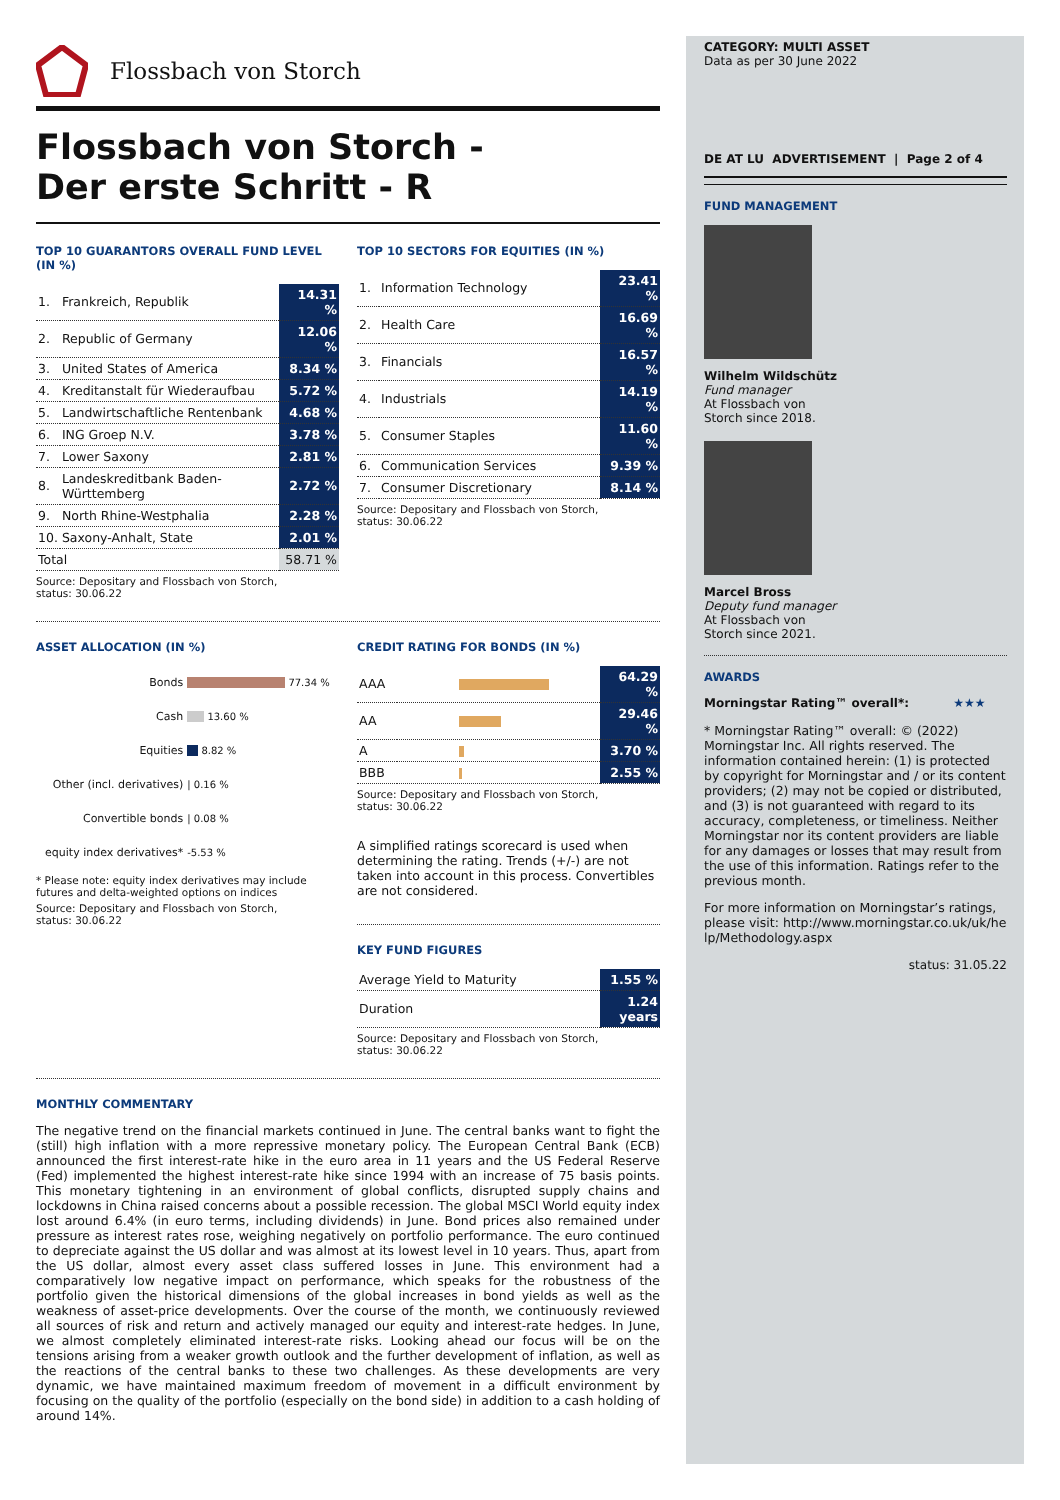Flossbach von Storch
Flossbach von Storch -
Der erste Schritt - R
TOP 10 GUARANTORS OVERALL FUND LEVEL (IN %)
| 1. | Frankreich, Republik | 14.31 % |
| 2. | Republic of Germany | 12.06 % |
| 3. | United States of America | 8.34 % |
| 4. | Kreditanstalt für Wiederaufbau | 5.72 % |
| 5. | Landwirtschaftliche Rentenbank | 4.68 % |
| 6. | ING Groep N.V. | 3.78 % |
| 7. | Lower Saxony | 2.81 % |
| 8. | Landeskreditbank Baden-Württemberg | 2.72 % |
| 9. | North Rhine-Westphalia | 2.28 % |
| 10. | Saxony-Anhalt, State | 2.01 % |
| Total | | 58.71 % |
Source: Depositary and Flossbach von Storch,
status: 30.06.22
TOP 10 SECTORS FOR EQUITIES (IN %)
| 1. | Information Technology | 23.41 % |
| 2. | Health Care | 16.69 % |
| 3. | Financials | 16.57 % |
| 4. | Industrials | 14.19 % |
| 5. | Consumer Staples | 11.60 % |
| 6. | Communication Services | 9.39 % |
| 7. | Consumer Discretionary | 8.14 % |
Source: Depositary and Flossbach von Storch,
status: 30.06.22
ASSET ALLOCATION (IN %)
| Bonds | 77.34 % |
| Cash | 13.60 % |
| Equities | 8.82 % |
| Other (incl. derivatives) | / 0.16 % |
| Convertible bonds | / 0.08 % |
| equity index derivatives* | -5.53 % |
* Please note: equity index derivatives may include futures and delta-weighted options on indices
Source: Depositary and Flossbach von Storch,
status: 30.06.22
CREDIT RATING FOR BONDS (IN %)
| AAA | | 64.29 % |
| AA | | 29.46 % |
| A | | 3.70 % |
| BBB | | 2.55 % |
Source: Depositary and Flossbach von Storch,
status: 30.06.22
A simplified ratings scorecard is used when determining the rating. Trends (+/-) are not taken into account in this process. Convertibles are not considered.
KEY FUND FIGURES
| Average Yield to Maturity | 1.55 % |
| Duration | 1.24 years |
Source: Depositary and Flossbach von Storch,
status: 30.06.22
MONTHLY COMMENTARY
The negative trend on the financial markets continued in June. The central banks want to fight the (still) high inflation with a more repressive monetary policy. The European Central Bank (ECB) announced the first interest-rate hike in the euro area in 11 years and the US Federal Reserve (Fed) implemented the highest interest-rate hike since 1994 with an increase of 75 basis points. This monetary tightening in an environment of global conflicts, disrupted supply chains and lockdowns in China raised concerns about a possible recession. The global MSCI World equity index lost around 6.4% (in euro terms, including dividends) in June. Bond prices also remained under pressure as interest rates rose, weighing negatively on portfolio performance. The euro continued to depreciate against the US dollar and was almost at its lowest level in 10 years. Thus, apart from the US dollar, almost every asset class suffered losses in June. This environment had a comparatively low negative impact on performance, which speaks for the robustness of the portfolio given the historical dimensions of the global increases in bond yields as well as the weakness of asset-price developments. Over the course of the month, we continuously reviewed all sources of risk and return and actively managed our equity and interest-rate hedges. In June, we almost completely eliminated interest-rate risks. Looking ahead our focus will be on the tensions arising from a weaker growth outlook and the further development of inflation, as well as the reactions of the central banks to these two challenges. As these developments are very dynamic, we have maintained maximum freedom of movement in a difficult environment by focusing on the quality of the portfolio (especially on the bond side) in addition to a cash holding of around 14%.
CATEGORY: MULTI ASSET
Data as per 30 June 2022
DE AT LU ADVERTISEMENT | Page 2 of 4
FUND MANAGEMENT
Wilhelm Wildschütz
Fund manager
At Flossbach von
Storch since 2018.
Marcel Bross
Deputy fund manager
At Flossbach von
Storch since 2021.
AWARDS
Morningstar Rating™ overall*: ★★★
* Morningstar Rating™ overall: © (2022) Morningstar Inc. All rights reserved. The information contained herein: (1) is protected by copyright for Morningstar and / or its content providers; (2) may not be copied or distributed, and (3) is not guaranteed with regard to its accuracy, completeness, or timeliness. Neither Morningstar nor its content providers are liable for any damages or losses that may result from the use of this information. Ratings refer to the previous month.
For more information on Morningstar’s ratings, please visit: http://www.morningstar.co.uk/uk/help/Methodology.aspx
status: 31.05.22